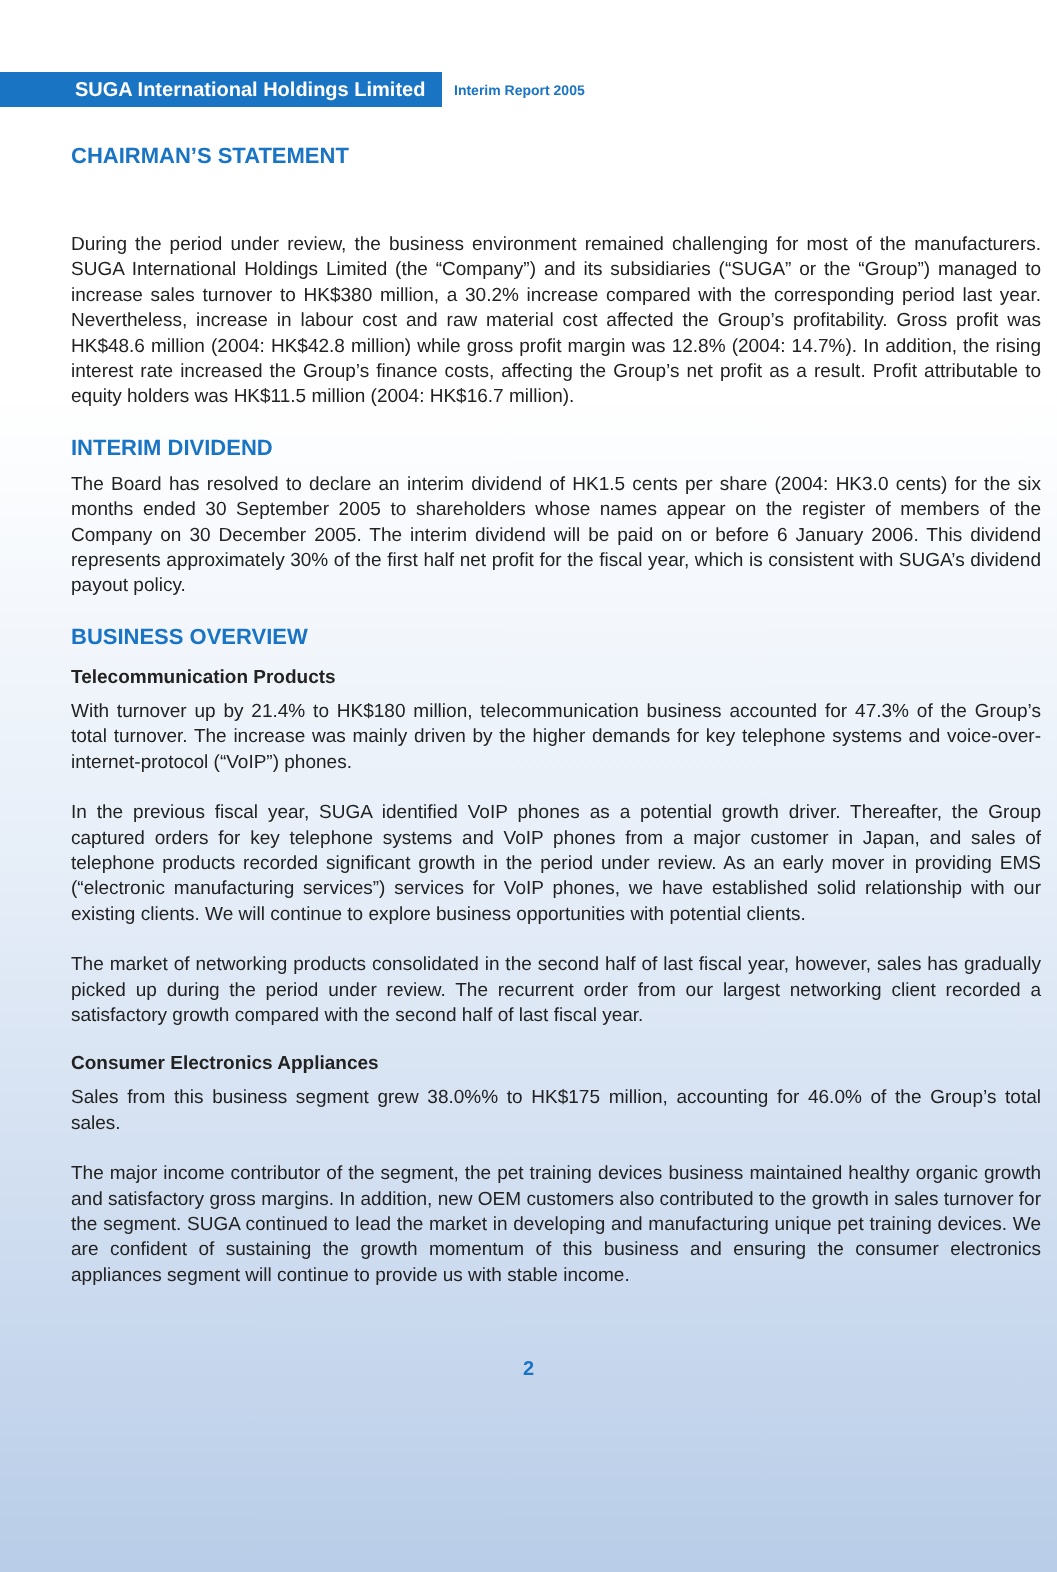SUGA International Holdings Limited
Interim Report 2005
CHAIRMAN’S STATEMENT
During the period under review, the business environment remained challenging for most of the manufacturers. SUGA International Holdings Limited (the “Company”) and its subsidiaries (“SUGA” or the “Group”) managed to increase sales turnover to HK$380 million, a 30.2% increase compared with the corresponding period last year. Nevertheless, increase in labour cost and raw material cost affected the Group’s profitability. Gross profit was HK$48.6 million (2004: HK$42.8 million) while gross profit margin was 12.8% (2004: 14.7%). In addition, the rising interest rate increased the Group’s finance costs, affecting the Group’s net profit as a result. Profit attributable to equity holders was HK$11.5 million (2004: HK$16.7 million).
INTERIM DIVIDEND
The Board has resolved to declare an interim dividend of HK1.5 cents per share (2004: HK3.0 cents) for the six months ended 30 September 2005 to shareholders whose names appear on the register of members of the Company on 30 December 2005. The interim dividend will be paid on or before 6 January 2006. This dividend represents approximately 30% of the first half net profit for the fiscal year, which is consistent with SUGA’s dividend payout policy.
BUSINESS OVERVIEW
Telecommunication Products
With turnover up by 21.4% to HK$180 million, telecommunication business accounted for 47.3% of the Group’s total turnover. The increase was mainly driven by the higher demands for key telephone systems and voice-over-internet-protocol (“VoIP”) phones.
In the previous fiscal year, SUGA identified VoIP phones as a potential growth driver. Thereafter, the Group captured orders for key telephone systems and VoIP phones from a major customer in Japan, and sales of telephone products recorded significant growth in the period under review. As an early mover in providing EMS (“electronic manufacturing services”) services for VoIP phones, we have established solid relationship with our existing clients. We will continue to explore business opportunities with potential clients.
The market of networking products consolidated in the second half of last fiscal year, however, sales has gradually picked up during the period under review. The recurrent order from our largest networking client recorded a satisfactory growth compared with the second half of last fiscal year.
Consumer Electronics Appliances
Sales from this business segment grew 38.0%% to HK$175 million, accounting for 46.0% of the Group’s total sales.
The major income contributor of the segment, the pet training devices business maintained healthy organic growth and satisfactory gross margins. In addition, new OEM customers also contributed to the growth in sales turnover for the segment. SUGA continued to lead the market in developing and manufacturing unique pet training devices. We are confident of sustaining the growth momentum of this business and ensuring the consumer electronics appliances segment will continue to provide us with stable income.
2